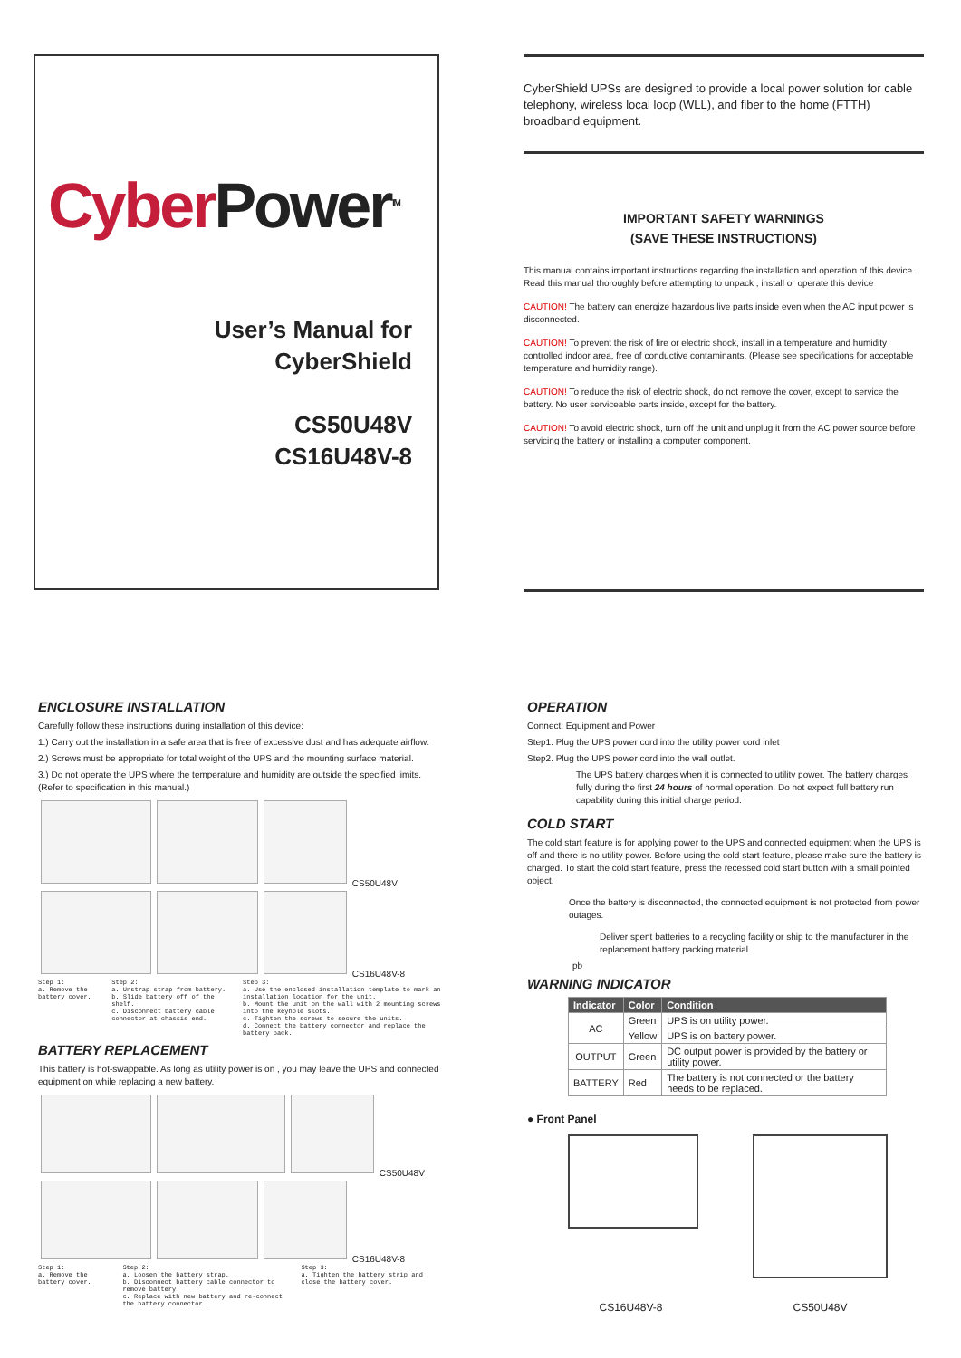Cyber Power<sup>TM</sup>
User’s Manual for
CyberShield
CS50U48V
CS16U48V-8
CyberShield UPSs are designed to provide a local power solution for cable telephony, wireless local loop (WLL), and fiber to the home (FTTH) broadband equipment.
IMPORTANT SAFETY WARNINGS
(SAVE THESE INSTRUCTIONS)
This manual contains important instructions regarding the installation and operation of this device. Read this manual thoroughly before attempting to unpack , install or operate this device
CAUTION! The battery can energize hazardous live parts inside even when the AC input power is disconnected.
CAUTION! To prevent the risk of fire or electric shock, install in a temperature and humidity controlled indoor area, free of conductive contaminants. (Please see specifications for acceptable temperature and humidity range).
CAUTION! To reduce the risk of electric shock, do not remove the cover, except to service the battery. No user serviceable parts inside, except for the battery.
CAUTION! To avoid electric shock, turn off the unit and unplug it from the AC power source before servicing the battery or installing a computer component.
ENCLOSURE INSTALLATION
Carefully follow these instructions during installation of this device:
1.) Carry out the installation in a safe area that is free of excessive dust and has adequate airflow.
2.) Screws must be appropriate for total weight of the UPS and the mounting surface material.
3.) Do not operate the UPS where the temperature and humidity are outside the specified limits. (Refer to specification in this manual.)
CS50U48V
CS16U48V-8
Step 1:
a. Remove the battery cover.
Step 2:
a. Unstrap strap from battery.
b. Slide battery off of the shelf.
c. Disconnect battery cable connector at chassis end.
Step 3:
a. Use the enclosed installation template to mark an installation location for the unit.
b. Mount the unit on the wall with 2 mounting screws into the keyhole slots.
c. Tighten the screws to secure the units.
d. Connect the battery connector and replace the battery back.
BATTERY REPLACEMENT
This battery is hot-swappable. As long as utility power is on , you may leave the UPS and connected equipment on while replacing a new battery.
CS50U48V
CS16U48V-8
Step 1:
a. Remove the battery cover.
Step 2:
a. Loosen the battery strap.
b. Disconnect battery cable connector to remove battery.
c. Replace with new battery and re-connect the battery connector.
Step 3:
a. Tighten the battery strip and close the battery cover.
OPERATION
Connect: Equipment and Power
Step1. Plug the UPS power cord into the utility power cord inlet
Step2. Plug the UPS power cord into the wall outlet.
The UPS battery charges when it is connected to utility power. The battery charges fully during the first 24 hours of normal operation. Do not expect full battery run capability during this initial charge period.
COLD START
The cold start feature is for applying power to the UPS and connected equipment when the UPS is off and there is no utility power. Before using the cold start feature, please make sure the battery is charged. To start the cold start feature, press the recessed cold start button with a small pointed object.
Once the battery is disconnected, the connected equipment is not protected from power outages.
Deliver spent batteries to a recycling facility or ship to the manufacturer in the replacement battery packing material.
pb
WARNING INDICATOR
| Indicator | Color | Condition |
| --- | --- | --- |
| AC | Green | UPS is on utility power. |
| | Yellow | UPS is on battery power. |
| OUTPUT | Green | DC output power is provided by the battery or utility power. |
| BATTERY | Red | The battery is not connected or the battery needs to be replaced. |
● Front Panel
CS16U48V-8
CS50U48V